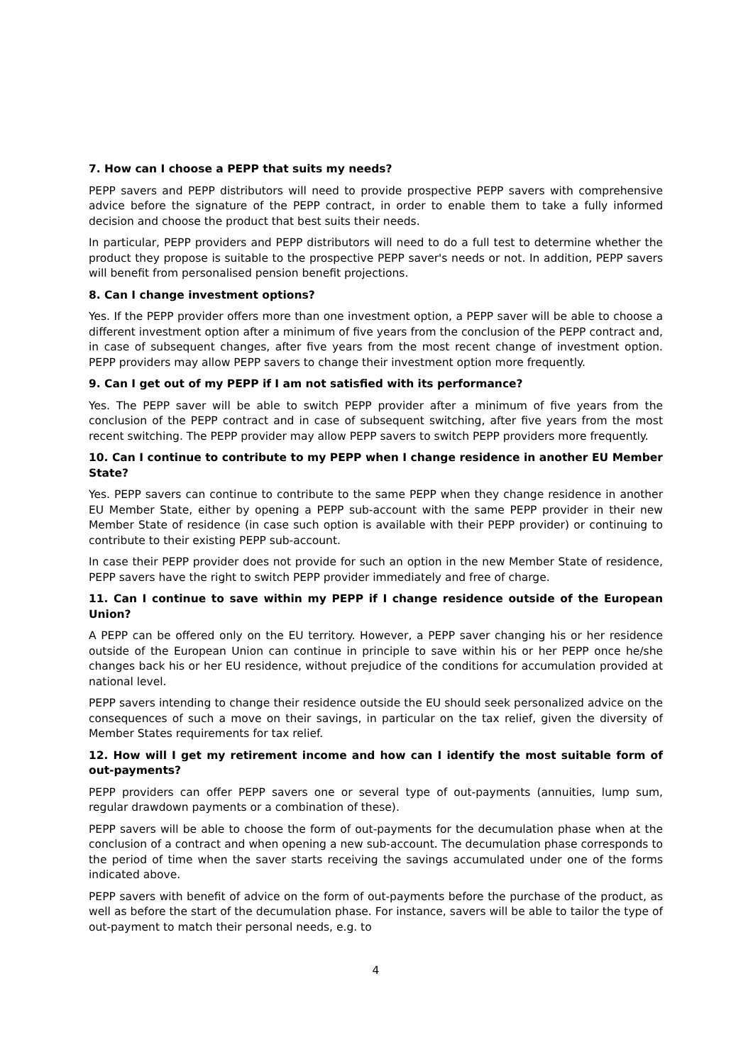7. How can I choose a PEPP that suits my needs?
PEPP savers and PEPP distributors will need to provide prospective PEPP savers with comprehensive advice before the signature of the PEPP contract, in order to enable them to take a fully informed decision and choose the product that best suits their needs.
In particular, PEPP providers and PEPP distributors will need to do a full test to determine whether the product they propose is suitable to the prospective PEPP saver's needs or not. In addition, PEPP savers will benefit from personalised pension benefit projections.
8. Can I change investment options?
Yes. If the PEPP provider offers more than one investment option, a PEPP saver will be able to choose a different investment option after a minimum of five years from the conclusion of the PEPP contract and, in case of subsequent changes, after five years from the most recent change of investment option. PEPP providers may allow PEPP savers to change their investment option more frequently.
9. Can I get out of my PEPP if I am not satisfied with its performance?
Yes. The PEPP saver will be able to switch PEPP provider after a minimum of five years from the conclusion of the PEPP contract and in case of subsequent switching, after five years from the most recent switching. The PEPP provider may allow PEPP savers to switch PEPP providers more frequently.
10. Can I continue to contribute to my PEPP when I change residence in another EU Member State?
Yes. PEPP savers can continue to contribute to the same PEPP when they change residence in another EU Member State, either by opening a PEPP sub-account with the same PEPP provider in their new Member State of residence (in case such option is available with their PEPP provider) or continuing to contribute to their existing PEPP sub-account.
In case their PEPP provider does not provide for such an option in the new Member State of residence, PEPP savers have the right to switch PEPP provider immediately and free of charge.
11. Can I continue to save within my PEPP if I change residence outside of the European Union?
A PEPP can be offered only on the EU territory. However, a PEPP saver changing his or her residence outside of the European Union can continue in principle to save within his or her PEPP once he/she changes back his or her EU residence, without prejudice of the conditions for accumulation provided at national level.
PEPP savers intending to change their residence outside the EU should seek personalized advice on the consequences of such a move on their savings, in particular on the tax relief, given the diversity of Member States requirements for tax relief.
12. How will I get my retirement income and how can I identify the most suitable form of out-payments?
PEPP providers can offer PEPP savers one or several type of out-payments (annuities, lump sum, regular drawdown payments or a combination of these).
PEPP savers will be able to choose the form of out-payments for the decumulation phase when at the conclusion of a contract and when opening a new sub-account. The decumulation phase corresponds to the period of time when the saver starts receiving the savings accumulated under one of the forms indicated above.
PEPP savers with benefit of advice on the form of out-payments before the purchase of the product, as well as before the start of the decumulation phase. For instance, savers will be able to tailor the type of out-payment to match their personal needs, e.g. to
4